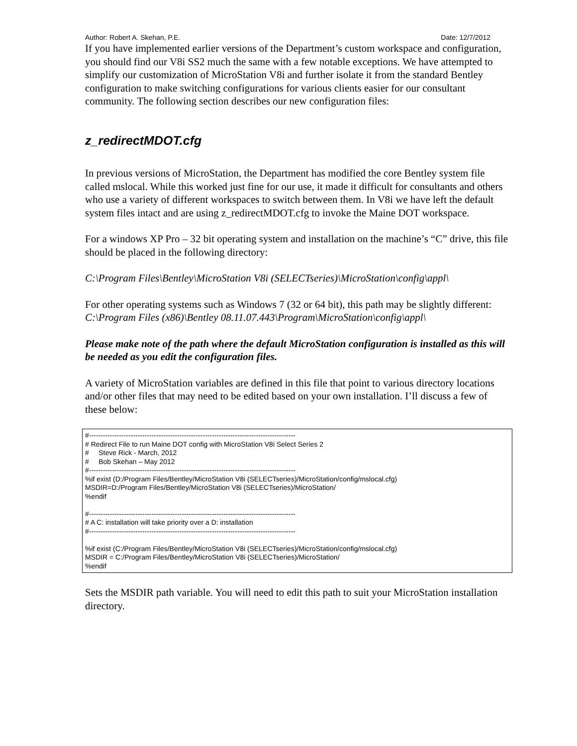Author: Robert A. Skehan, P.E. Date: 12/7/2012
If you have implemented earlier versions of the Department’s custom workspace and configuration, you should find our V8i SS2 much the same with a few notable exceptions. We have attempted to simplify our customization of MicroStation V8i and further isolate it from the standard Bentley configuration to make switching configurations for various clients easier for our consultant community. The following section describes our new configuration files:
z_redirectMDOT.cfg
In previous versions of MicroStation, the Department has modified the core Bentley system file called mslocal. While this worked just fine for our use, it made it difficult for consultants and others who use a variety of different workspaces to switch between them. In V8i we have left the default system files intact and are using z_redirectMDOT.cfg to invoke the Maine DOT workspace.
For a windows XP Pro – 32 bit operating system and installation on the machine’s “C” drive, this file should be placed in the following directory:
C:\Program Files\Bentley\MicroStation V8i (SELECTseries)\MicroStation\config\appl\
For other operating systems such as Windows 7 (32 or 64 bit), this path may be slightly different:
C:\Program Files (x86)\Bentley 08.11.07.443\Program\MicroStation\config\appl\
Please make note of the path where the default MicroStation configuration is installed as this will be needed as you edit the configuration files.
A variety of MicroStation variables are defined in this file that point to various directory locations and/or other files that may need to be edited based on your own installation. I’ll discuss a few of these below:
#----------------------------------------------------------------------------------------- # Redirect File to run Maine DOT config with MicroStation V8i Select Series 2 # Steve Rick - March, 2012 # Bob Skehan – May 2012 #----------------------------------------------------------------------------------------- %if exist (D:/Program Files/Bentley/MicroStation V8i (SELECTseries)/MicroStation/config/mslocal.cfg) MSDIR=D:/Program Files/Bentley/MicroStation V8i (SELECTseries)/MicroStation/ %endif #----------------------------------------------------------------------------------------- # A C: installation will take priority over a D: installation #----------------------------------------------------------------------------------------- %if exist (C:/Program Files/Bentley/MicroStation V8i (SELECTseries)/MicroStation/config/mslocal.cfg) MSDIR = C:/Program Files/Bentley/MicroStation V8i (SELECTseries)/MicroStation/ %endif
Sets the MSDIR path variable. You will need to edit this path to suit your MicroStation installation directory.